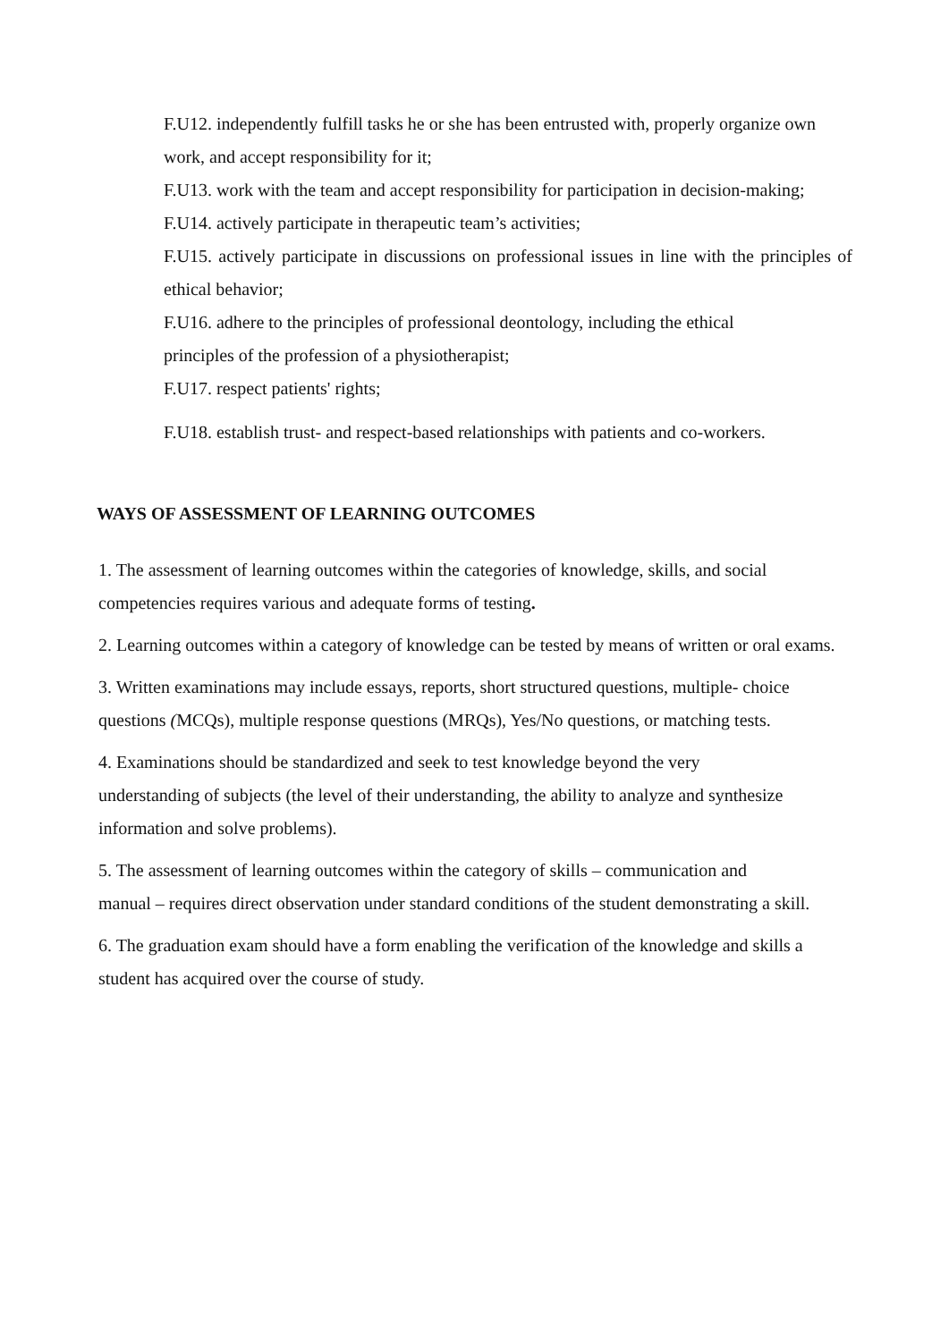F.U12. independently fulfill tasks he or she has been entrusted with, properly organize own work, and accept responsibility for it;
F.U13. work with the team and accept responsibility for participation in decision-making;
F.U14. actively participate in therapeutic team’s activities;
F.U15. actively participate in discussions on professional issues in line with the principles of ethical behavior;
F.U16. adhere to the principles of professional deontology, including the ethical
principles of the profession of a physiotherapist;
F.U17. respect patients' rights;
F.U18. establish trust- and respect-based relationships with patients and co-workers.
WAYS OF ASSESSMENT OF LEARNING OUTCOMES
1. The assessment of learning outcomes within the categories of knowledge, skills, and social competencies requires various and adequate forms of testing.
2. Learning outcomes within a category of knowledge can be tested by means of written or oral exams.
3. Written examinations may include essays, reports, short structured questions, multiple- choice questions (MCQs), multiple response questions (MRQs), Yes/No questions, or matching tests.
4. Examinations should be standardized and seek to test knowledge beyond the very
understanding of subjects (the level of their understanding, the ability to analyze and synthesize information and solve problems).
5. The assessment of learning outcomes within the category of skills – communication and
manual – requires direct observation under standard conditions of the student demonstrating a skill.
6. The graduation exam should have a form enabling the verification of the knowledge and skills a student has acquired over the course of study.